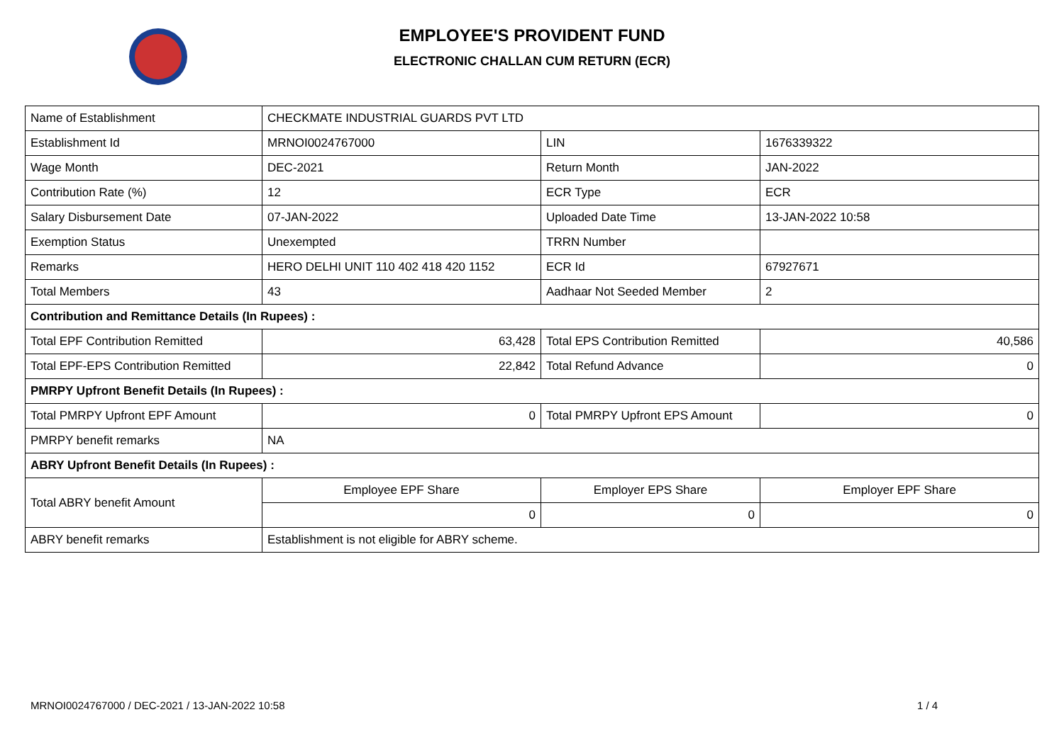EMPLOYEE'S PROVIDENT FUND
ELECTRONIC CHALLAN CUM RETURN (ECR)
| Name of Establishment | CHECKMATE INDUSTRIAL GUARDS PVT LTD | | |
| Establishment Id | MRNOI0024767000 | LIN | 1676339322 |
| Wage Month | DEC-2021 | Return Month | JAN-2022 |
| Contribution Rate (%) | 12 | ECR Type | ECR |
| Salary Disbursement Date | 07-JAN-2022 | Uploaded Date Time | 13-JAN-2022 10:58 |
| Exemption Status | Unexempted | TRRN Number | |
| Remarks | HERO DELHI UNIT 110 402 418 420 1152 | ECR Id | 67927671 |
| Total Members | 43 | Aadhaar Not Seeded Member | 2 |
| Contribution and Remittance Details (In Rupees) : | | | |
| Total EPF Contribution Remitted | 63,428 | Total EPS Contribution Remitted | 40,586 |
| Total EPF-EPS Contribution Remitted | 22,842 | Total Refund Advance | 0 |
| PMRPY Upfront Benefit Details (In Rupees) : | | | |
| Total PMRPY Upfront EPF Amount | 0 | Total PMRPY Upfront EPS Amount | 0 |
| PMRPY benefit remarks | NA | | |
| ABRY Upfront Benefit Details (In Rupees) : | | | |
| Total ABRY benefit Amount | Employee EPF Share | Employer EPS Share | Employer EPF Share |
| | 0 | 0 | 0 |
| ABRY benefit remarks | Establishment is not eligible for ABRY scheme. | | |
MRNOI0024767000 / DEC-2021 / 13-JAN-2022 10:58
1 / 4